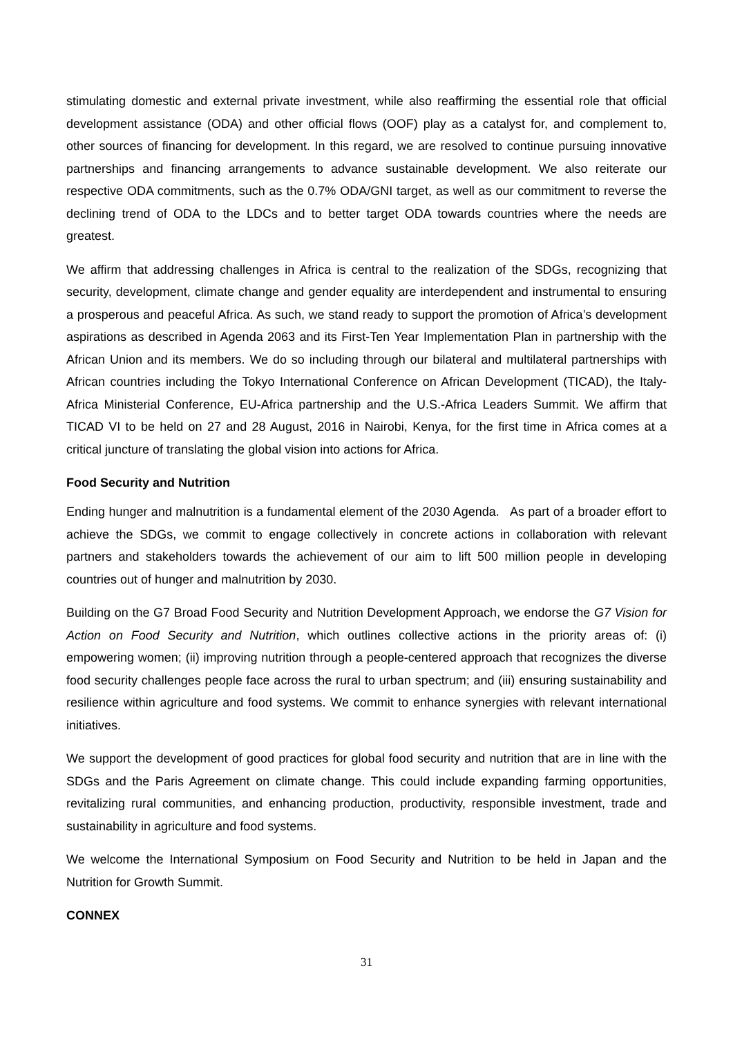stimulating domestic and external private investment, while also reaffirming the essential role that official development assistance (ODA) and other official flows (OOF) play as a catalyst for, and complement to, other sources of financing for development. In this regard, we are resolved to continue pursuing innovative partnerships and financing arrangements to advance sustainable development. We also reiterate our respective ODA commitments, such as the 0.7% ODA/GNI target, as well as our commitment to reverse the declining trend of ODA to the LDCs and to better target ODA towards countries where the needs are greatest.
We affirm that addressing challenges in Africa is central to the realization of the SDGs, recognizing that security, development, climate change and gender equality are interdependent and instrumental to ensuring a prosperous and peaceful Africa. As such, we stand ready to support the promotion of Africa’s development aspirations as described in Agenda 2063 and its First-Ten Year Implementation Plan in partnership with the African Union and its members. We do so including through our bilateral and multilateral partnerships with African countries including the Tokyo International Conference on African Development (TICAD), the Italy-Africa Ministerial Conference, EU-Africa partnership and the U.S.-Africa Leaders Summit. We affirm that TICAD VI to be held on 27 and 28 August, 2016 in Nairobi, Kenya, for the first time in Africa comes at a critical juncture of translating the global vision into actions for Africa.
Food Security and Nutrition
Ending hunger and malnutrition is a fundamental element of the 2030 Agenda. As part of a broader effort to achieve the SDGs, we commit to engage collectively in concrete actions in collaboration with relevant partners and stakeholders towards the achievement of our aim to lift 500 million people in developing countries out of hunger and malnutrition by 2030.
Building on the G7 Broad Food Security and Nutrition Development Approach, we endorse the G7 Vision for Action on Food Security and Nutrition, which outlines collective actions in the priority areas of: (i) empowering women; (ii) improving nutrition through a people-centered approach that recognizes the diverse food security challenges people face across the rural to urban spectrum; and (iii) ensuring sustainability and resilience within agriculture and food systems. We commit to enhance synergies with relevant international initiatives.
We support the development of good practices for global food security and nutrition that are in line with the SDGs and the Paris Agreement on climate change. This could include expanding farming opportunities, revitalizing rural communities, and enhancing production, productivity, responsible investment, trade and sustainability in agriculture and food systems.
We welcome the International Symposium on Food Security and Nutrition to be held in Japan and the Nutrition for Growth Summit.
CONNEX
31